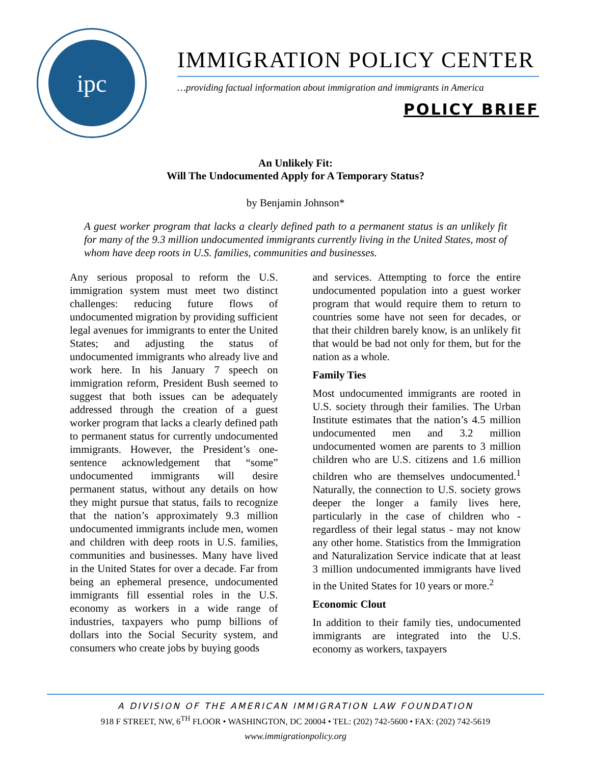ipc
IMMIGRATION POLICY CENTER
…providing factual information about immigration and immigrants in America
POLICY BRIEF
An Unlikely Fit:
Will The Undocumented Apply for A Temporary Status?
by Benjamin Johnson*
A guest worker program that lacks a clearly defined path to a permanent status is an unlikely fit for many of the 9.3 million undocumented immigrants currently living in the United States, most of whom have deep roots in U.S. families, communities and businesses.
Any serious proposal to reform the U.S. immigration system must meet two distinct challenges: reducing future flows of undocumented migration by providing sufficient legal avenues for immigrants to enter the United States; and adjusting the status of undocumented immigrants who already live and work here. In his January 7 speech on immigration reform, President Bush seemed to suggest that both issues can be adequately addressed through the creation of a guest worker program that lacks a clearly defined path to permanent status for currently undocumented immigrants. However, the President’s one-sentence acknowledgement that “some” undocumented immigrants will desire permanent status, without any details on how they might pursue that status, fails to recognize that the nation’s approximately 9.3 million undocumented immigrants include men, women and children with deep roots in U.S. families, communities and businesses. Many have lived in the United States for over a decade. Far from being an ephemeral presence, undocumented immigrants fill essential roles in the U.S. economy as workers in a wide range of industries, taxpayers who pump billions of dollars into the Social Security system, and consumers who create jobs by buying goods
and services. Attempting to force the entire undocumented population into a guest worker program that would require them to return to countries some have not seen for decades, or that their children barely know, is an unlikely fit that would be bad not only for them, but for the nation as a whole.
Family Ties
Most undocumented immigrants are rooted in U.S. society through their families. The Urban Institute estimates that the nation’s 4.5 million undocumented men and 3.2 million undocumented women are parents to 3 million children who are U.S. citizens and 1.6 million children who are themselves undocumented.<sup>1</sup> Naturally, the connection to U.S. society grows deeper the longer a family lives here, particularly in the case of children who - regardless of their legal status - may not know any other home. Statistics from the Immigration and Naturalization Service indicate that at least 3 million undocumented immigrants have lived in the United States for 10 years or more.<sup>2</sup>
Economic Clout
In addition to their family ties, undocumented immigrants are integrated into the U.S. economy as workers, taxpayers
A DIVISION OF THE AMERICAN IMMIGRATION LAW FOUNDATION
918 F STREET, NW, 6<sup>TH</sup> FLOOR • WASHINGTON, DC 20004 • TEL: (202) 742-5600 • FAX: (202) 742-5619
www.immigrationpolicy.org